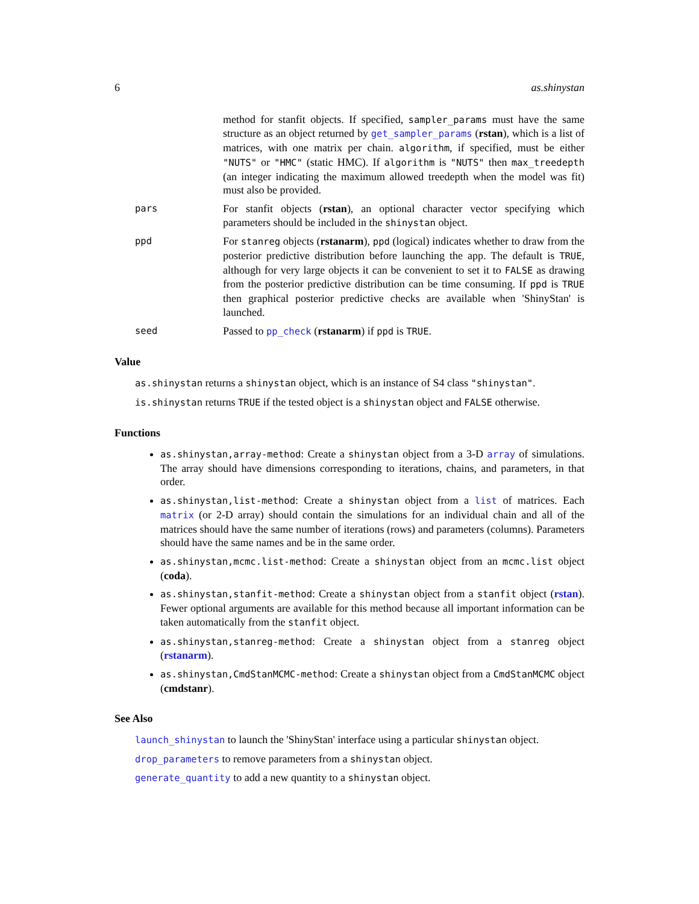6 as.shinystan
method for stanfit objects. If specified, sampler_params must have the same structure as an object returned by get_sampler_params (rstan), which is a list of matrices, with one matrix per chain. algorithm, if specified, must be either "NUTS" or "HMC" (static HMC). If algorithm is "NUTS" then max_treedepth (an integer indicating the maximum allowed treedepth when the model was fit) must also be provided.
pars
For stanfit objects (rstan), an optional character vector specifying which parameters should be included in the shinystan object.
ppd
For stanreg objects (rstanarm), ppd (logical) indicates whether to draw from the posterior predictive distribution before launching the app. The default is TRUE, although for very large objects it can be convenient to set it to FALSE as drawing from the posterior predictive distribution can be time consuming. If ppd is TRUE then graphical posterior predictive checks are available when 'ShinyStan' is launched.
seed
Passed to pp_check (rstanarm) if ppd is TRUE.
Value
as.shinystan returns a shinystan object, which is an instance of S4 class "shinystan".
is.shinystan returns TRUE if the tested object is a shinystan object and FALSE otherwise.
Functions
as.shinystan,array-method: Create a shinystan object from a 3-D array of simulations. The array should have dimensions corresponding to iterations, chains, and parameters, in that order.
as.shinystan,list-method: Create a shinystan object from a list of matrices. Each matrix (or 2-D array) should contain the simulations for an individual chain and all of the matrices should have the same number of iterations (rows) and parameters (columns). Parameters should have the same names and be in the same order.
as.shinystan,mcmc.list-method: Create a shinystan object from an mcmc.list object (coda).
as.shinystan,stanfit-method: Create a shinystan object from a stanfit object (rstan). Fewer optional arguments are available for this method because all important information can be taken automatically from the stanfit object.
as.shinystan,stanreg-method: Create a shinystan object from a stanreg object (rstanarm).
as.shinystan,CmdStanMCMC-method: Create a shinystan object from a CmdStanMCMC object (cmdstanr).
See Also
launch_shinystan to launch the 'ShinyStan' interface using a particular shinystan object.
drop_parameters to remove parameters from a shinystan object.
generate_quantity to add a new quantity to a shinystan object.